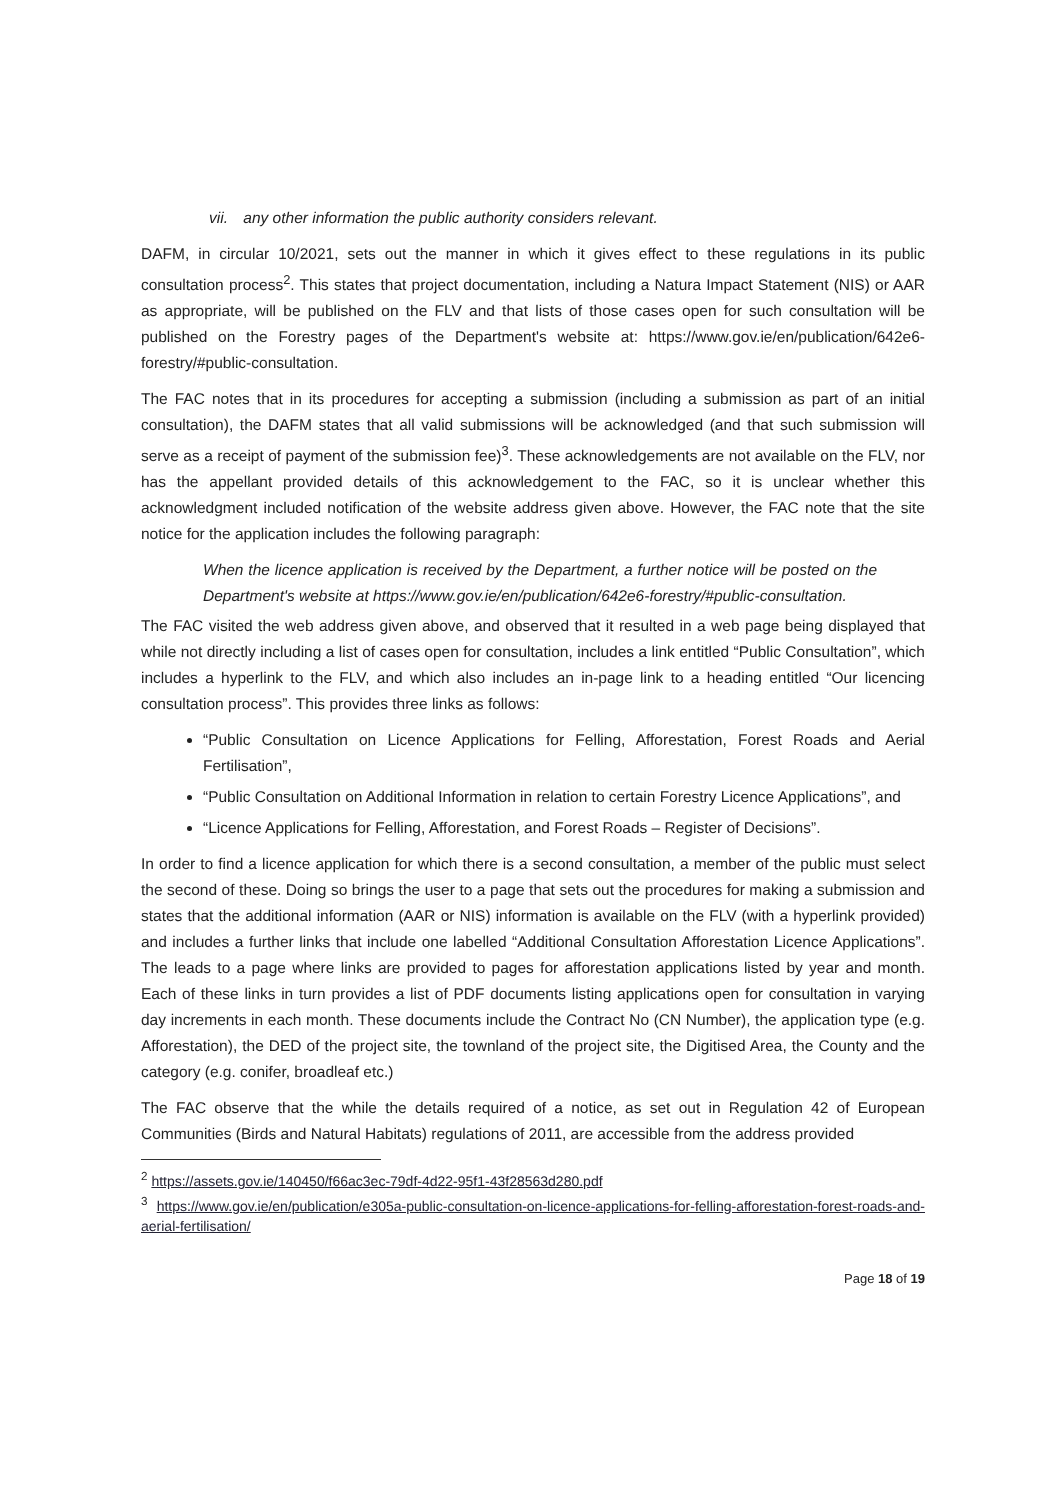vii. any other information the public authority considers relevant.
DAFM, in circular 10/2021, sets out the manner in which it gives effect to these regulations in its public consultation process<sup>2</sup>. This states that project documentation, including a Natura Impact Statement (NIS) or AAR as appropriate, will be published on the FLV and that lists of those cases open for such consultation will be published on the Forestry pages of the Department's website at: https://www.gov.ie/en/publication/642e6-forestry/#public-consultation.
The FAC notes that in its procedures for accepting a submission (including a submission as part of an initial consultation), the DAFM states that all valid submissions will be acknowledged (and that such submission will serve as a receipt of payment of the submission fee)<sup>3</sup>. These acknowledgements are not available on the FLV, nor has the appellant provided details of this acknowledgement to the FAC, so it is unclear whether this acknowledgment included notification of the website address given above. However, the FAC note that the site notice for the application includes the following paragraph:
When the licence application is received by the Department, a further notice will be posted on the Department's website at https://www.gov.ie/en/publication/642e6-forestry/#public-consultation.
The FAC visited the web address given above, and observed that it resulted in a web page being displayed that while not directly including a list of cases open for consultation, includes a link entitled “Public Consultation”, which includes a hyperlink to the FLV, and which also includes an in-page link to a heading entitled “Our licencing consultation process”. This provides three links as follows:
“Public Consultation on Licence Applications for Felling, Afforestation, Forest Roads and Aerial Fertilisation”,
“Public Consultation on Additional Information in relation to certain Forestry Licence Applications”, and
“Licence Applications for Felling, Afforestation, and Forest Roads – Register of Decisions”.
In order to find a licence application for which there is a second consultation, a member of the public must select the second of these. Doing so brings the user to a page that sets out the procedures for making a submission and states that the additional information (AAR or NIS) information is available on the FLV (with a hyperlink provided) and includes a further links that include one labelled “Additional Consultation Afforestation Licence Applications”. The leads to a page where links are provided to pages for afforestation applications listed by year and month. Each of these links in turn provides a list of PDF documents listing applications open for consultation in varying day increments in each month. These documents include the Contract No (CN Number), the application type (e.g. Afforestation), the DED of the project site, the townland of the project site, the Digitised Area, the County and the category (e.g. conifer, broadleaf etc.)
The FAC observe that the while the details required of a notice, as set out in Regulation 42 of European Communities (Birds and Natural Habitats) regulations of 2011, are accessible from the address provided
<sup>2</sup> https://assets.gov.ie/140450/f66ac3ec-79df-4d22-95f1-43f28563d280.pdf
<sup>3</sup> https://www.gov.ie/en/publication/e305a-public-consultation-on-licence-applications-for-felling-afforestation-forest-roads-and-aerial-fertilisation/
Page 18 of 19